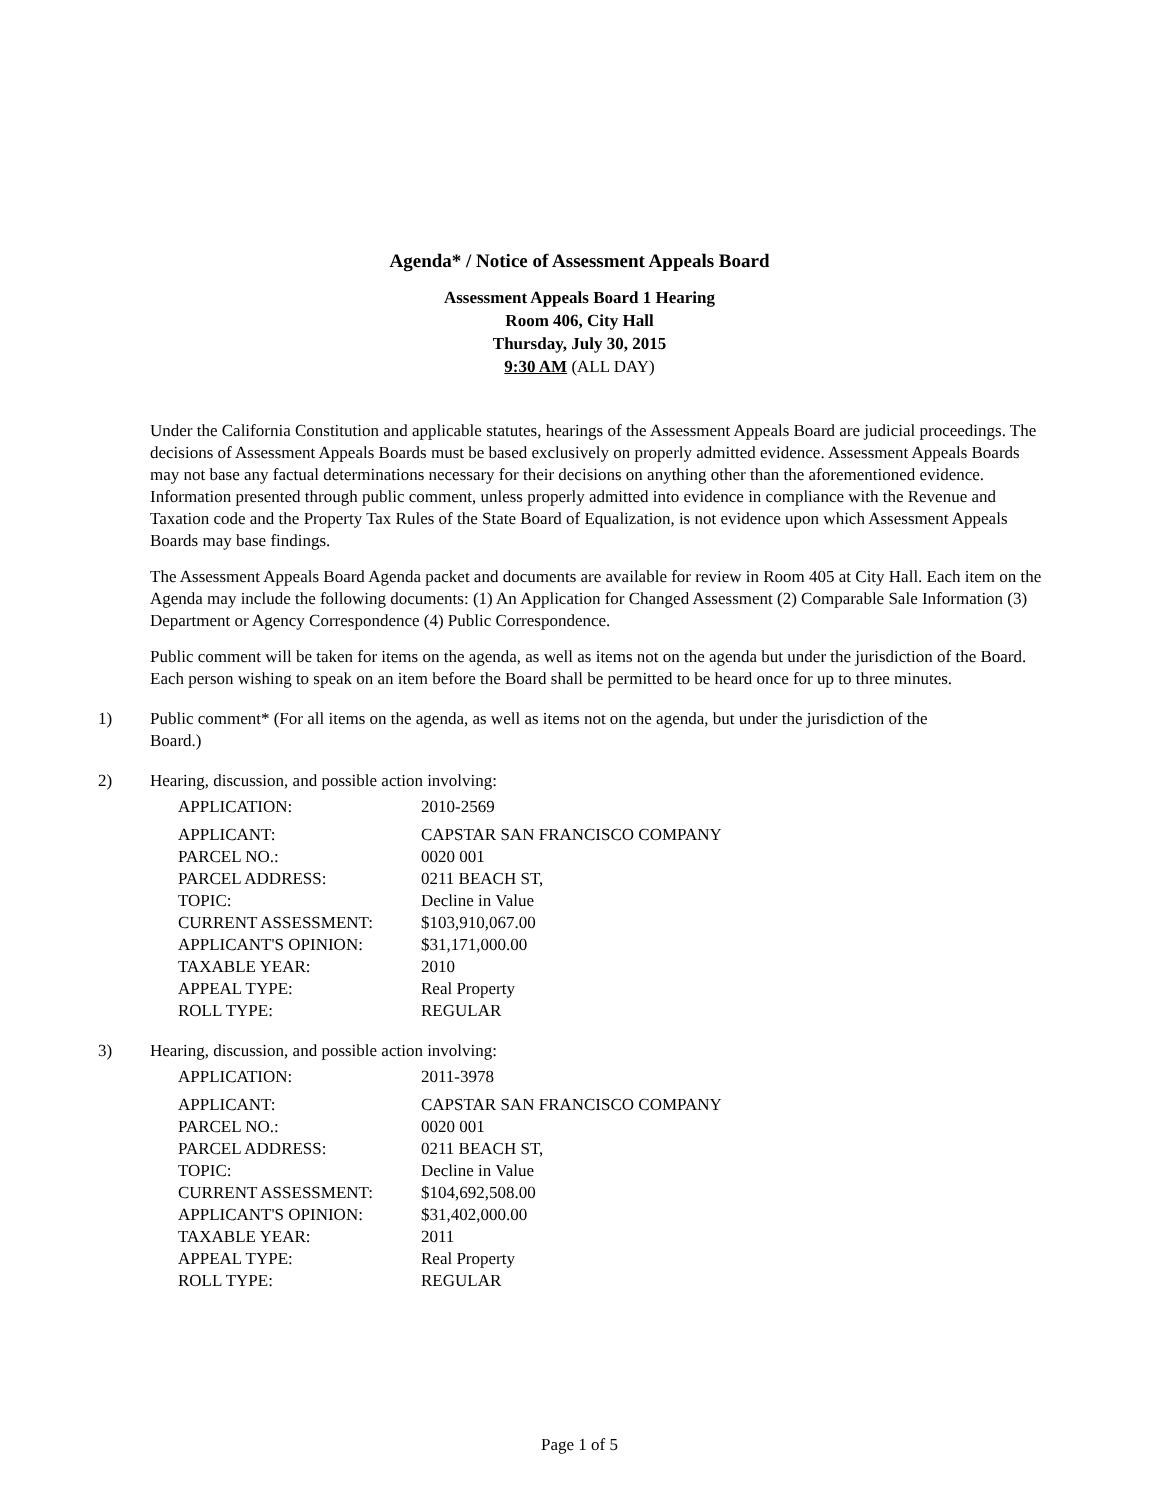Agenda* / Notice of Assessment Appeals Board
Assessment Appeals Board 1 Hearing
Room 406, City Hall
Thursday, July 30, 2015
9:30 AM (ALL DAY)
Under the California Constitution and applicable statutes, hearings of the Assessment Appeals Board are judicial proceedings. The decisions of Assessment Appeals Boards must be based exclusively on properly admitted evidence. Assessment Appeals Boards may not base any factual determinations necessary for their decisions on anything other than the aforementioned evidence. Information presented through public comment, unless properly admitted into evidence in compliance with the Revenue and Taxation code and the Property Tax Rules of the State Board of Equalization, is not evidence upon which Assessment Appeals Boards may base findings.
The Assessment Appeals Board Agenda packet and documents are available for review in Room 405 at City Hall. Each item on the Agenda may include the following documents: (1) An Application for Changed Assessment (2) Comparable Sale Information (3) Department or Agency Correspondence (4) Public Correspondence.
Public comment will be taken for items on the agenda, as well as items not on the agenda but under the jurisdiction of the Board. Each person wishing to speak on an item before the Board shall be permitted to be heard once for up to three minutes.
1) Public comment* (For all items on the agenda, as well as items not on the agenda, but under the jurisdiction of the Board.)
2) Hearing, discussion, and possible action involving:
| APPLICATION: | 2010-2569 |
| APPLICANT: | CAPSTAR SAN FRANCISCO COMPANY |
| PARCEL NO.: | 0020 001 |
| PARCEL ADDRESS: | 0211 BEACH ST, |
| TOPIC: | Decline in Value |
| CURRENT ASSESSMENT: | $103,910,067.00 |
| APPLICANT'S OPINION: | $31,171,000.00 |
| TAXABLE YEAR: | 2010 |
| APPEAL TYPE: | Real Property |
| ROLL TYPE: | REGULAR |
3) Hearing, discussion, and possible action involving:
| APPLICATION: | 2011-3978 |
| APPLICANT: | CAPSTAR SAN FRANCISCO COMPANY |
| PARCEL NO.: | 0020 001 |
| PARCEL ADDRESS: | 0211 BEACH ST, |
| TOPIC: | Decline in Value |
| CURRENT ASSESSMENT: | $104,692,508.00 |
| APPLICANT'S OPINION: | $31,402,000.00 |
| TAXABLE YEAR: | 2011 |
| APPEAL TYPE: | Real Property |
| ROLL TYPE: | REGULAR |
Page 1 of 5